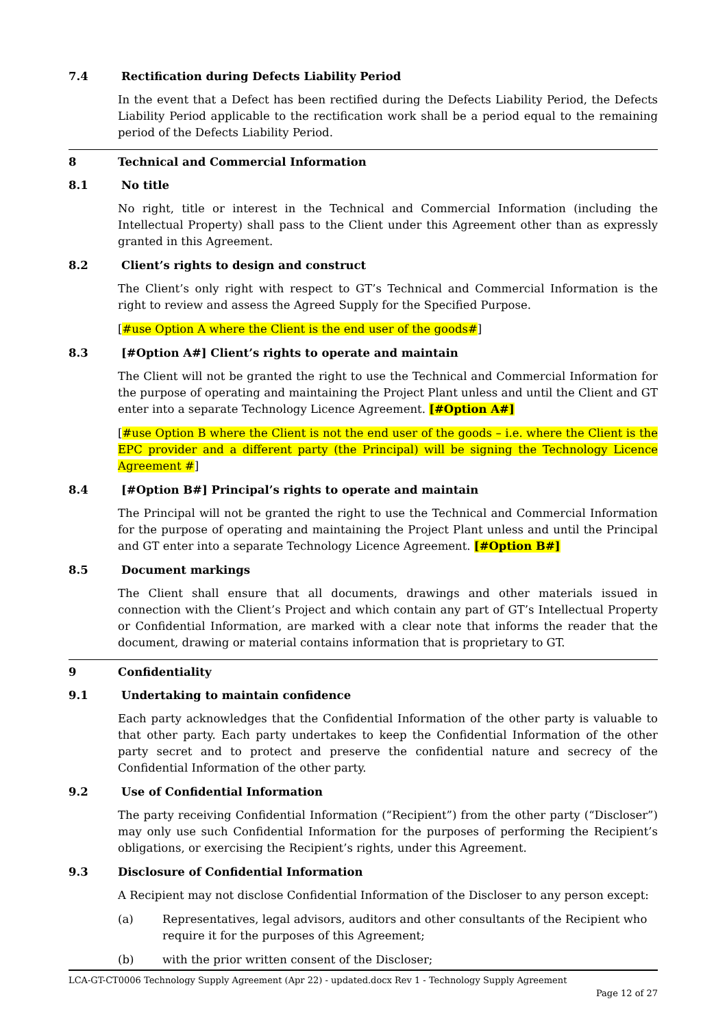7.4 Rectification during Defects Liability Period
In the event that a Defect has been rectified during the Defects Liability Period, the Defects Liability Period applicable to the rectification work shall be a period equal to the remaining period of the Defects Liability Period.
8 Technical and Commercial Information
8.1 No title
No right, title or interest in the Technical and Commercial Information (including the Intellectual Property) shall pass to the Client under this Agreement other than as expressly granted in this Agreement.
8.2 Client’s rights to design and construct
The Client’s only right with respect to GT’s Technical and Commercial Information is the right to review and assess the Agreed Supply for the Specified Purpose.
[#use Option A where the Client is the end user of the goods#]
8.3 [#Option A#] Client’s rights to operate and maintain
The Client will not be granted the right to use the Technical and Commercial Information for the purpose of operating and maintaining the Project Plant unless and until the Client and GT enter into a separate Technology Licence Agreement. [#Option A#]
[#use Option B where the Client is not the end user of the goods – i.e. where the Client is the EPC provider and a different party (the Principal) will be signing the Technology Licence Agreement #]
8.4 [#Option B#] Principal’s rights to operate and maintain
The Principal will not be granted the right to use the Technical and Commercial Information for the purpose of operating and maintaining the Project Plant unless and until the Principal and GT enter into a separate Technology Licence Agreement. [#Option B#]
8.5 Document markings
The Client shall ensure that all documents, drawings and other materials issued in connection with the Client’s Project and which contain any part of GT’s Intellectual Property or Confidential Information, are marked with a clear note that informs the reader that the document, drawing or material contains information that is proprietary to GT.
9 Confidentiality
9.1 Undertaking to maintain confidence
Each party acknowledges that the Confidential Information of the other party is valuable to that other party. Each party undertakes to keep the Confidential Information of the other party secret and to protect and preserve the confidential nature and secrecy of the Confidential Information of the other party.
9.2 Use of Confidential Information
The party receiving Confidential Information (“Recipient”) from the other party (“Discloser”) may only use such Confidential Information for the purposes of performing the Recipient’s obligations, or exercising the Recipient’s rights, under this Agreement.
9.3 Disclosure of Confidential Information
A Recipient may not disclose Confidential Information of the Discloser to any person except:
(a) Representatives, legal advisors, auditors and other consultants of the Recipient who require it for the purposes of this Agreement;
(b) with the prior written consent of the Discloser;
LCA-GT-CT0006 Technology Supply Agreement (Apr 22) - updated.docx Rev 1 - Technology Supply Agreement
Page 12 of 27